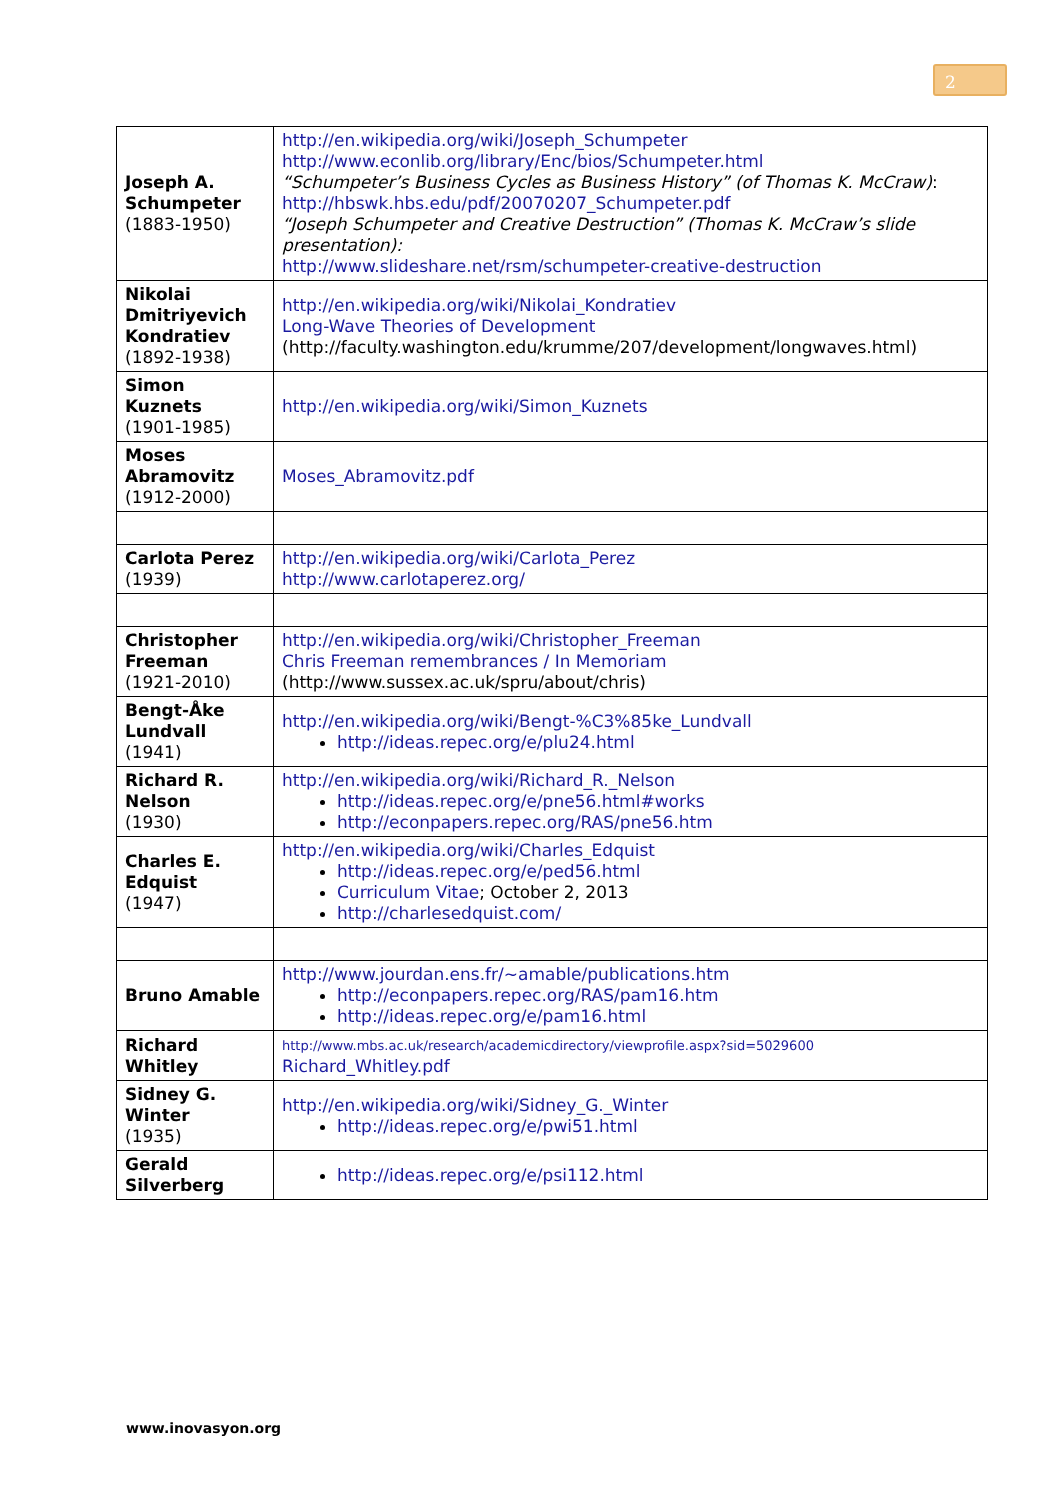2
| Joseph A. Schumpeter (1883-1950) | http://en.wikipedia.org/wiki/Joseph_Schumpeter http://www.econlib.org/library/Enc/bios/Schumpeter.html “Schumpeter’s Business Cycles as Business History” (of Thomas K. McCraw) : http://hbswk.hbs.edu/pdf/20070207_Schumpeter.pdf “Joseph Schumpeter and Creative Destruction” (Thomas K. McCraw’s slide presentation): http://www.slideshare.net/rsm/schumpeter-creative-destruction |
| Nikolai Dmitriyevich Kondratiev (1892-1938) | http://en.wikipedia.org/wiki/Nikolai_Kondratiev Long-Wave Theories of Development (http://faculty.washington.edu/krumme/207/development/longwaves.html) |
| Simon Kuznets (1901-1985) | http://en.wikipedia.org/wiki/Simon_Kuznets |
| Moses Abramovitz (1912-2000) | Moses_Abramovitz.pdf |
| Carlota Perez (1939) | http://en.wikipedia.org/wiki/Carlota_Perez http://www.carlotaperez.org/ |
| Christopher Freeman (1921-2010) | http://en.wikipedia.org/wiki/Christopher_Freeman Chris Freeman remembrances / In Memoriam (http://www.sussex.ac.uk/spru/about/chris) |
| Bengt-Åke Lundvall (1941) | http://en.wikipedia.org/wiki/Bengt-%C3%85ke_Lundvall http://ideas.repec.org/e/plu24.html |
| Richard R. Nelson (1930) | http://en.wikipedia.org/wiki/Richard_R._Nelson http://ideas.repec.org/e/pne56.html#works http://econpapers.repec.org/RAS/pne56.htm |
| Charles E. Edquist (1947) | http://en.wikipedia.org/wiki/Charles_Edquist http://ideas.repec.org/e/ped56.html Curriculum Vitae ; October 2, 2013 http://charlesedquist.com/ |
| Bruno Amable | http://www.jourdan.ens.fr/~amable/publications.htm http://econpapers.repec.org/RAS/pam16.htm http://ideas.repec.org/e/pam16.html |
| Richard Whitley | http://www.mbs.ac.uk/research/academicdirectory/viewprofile.aspx?sid=5029600 Richard_Whitley.pdf |
| Sidney G. Winter (1935) | http://en.wikipedia.org/wiki/Sidney_G._Winter http://ideas.repec.org/e/pwi51.html |
| Gerald Silverberg | http://ideas.repec.org/e/psi112.html |
www.inovasyon.org